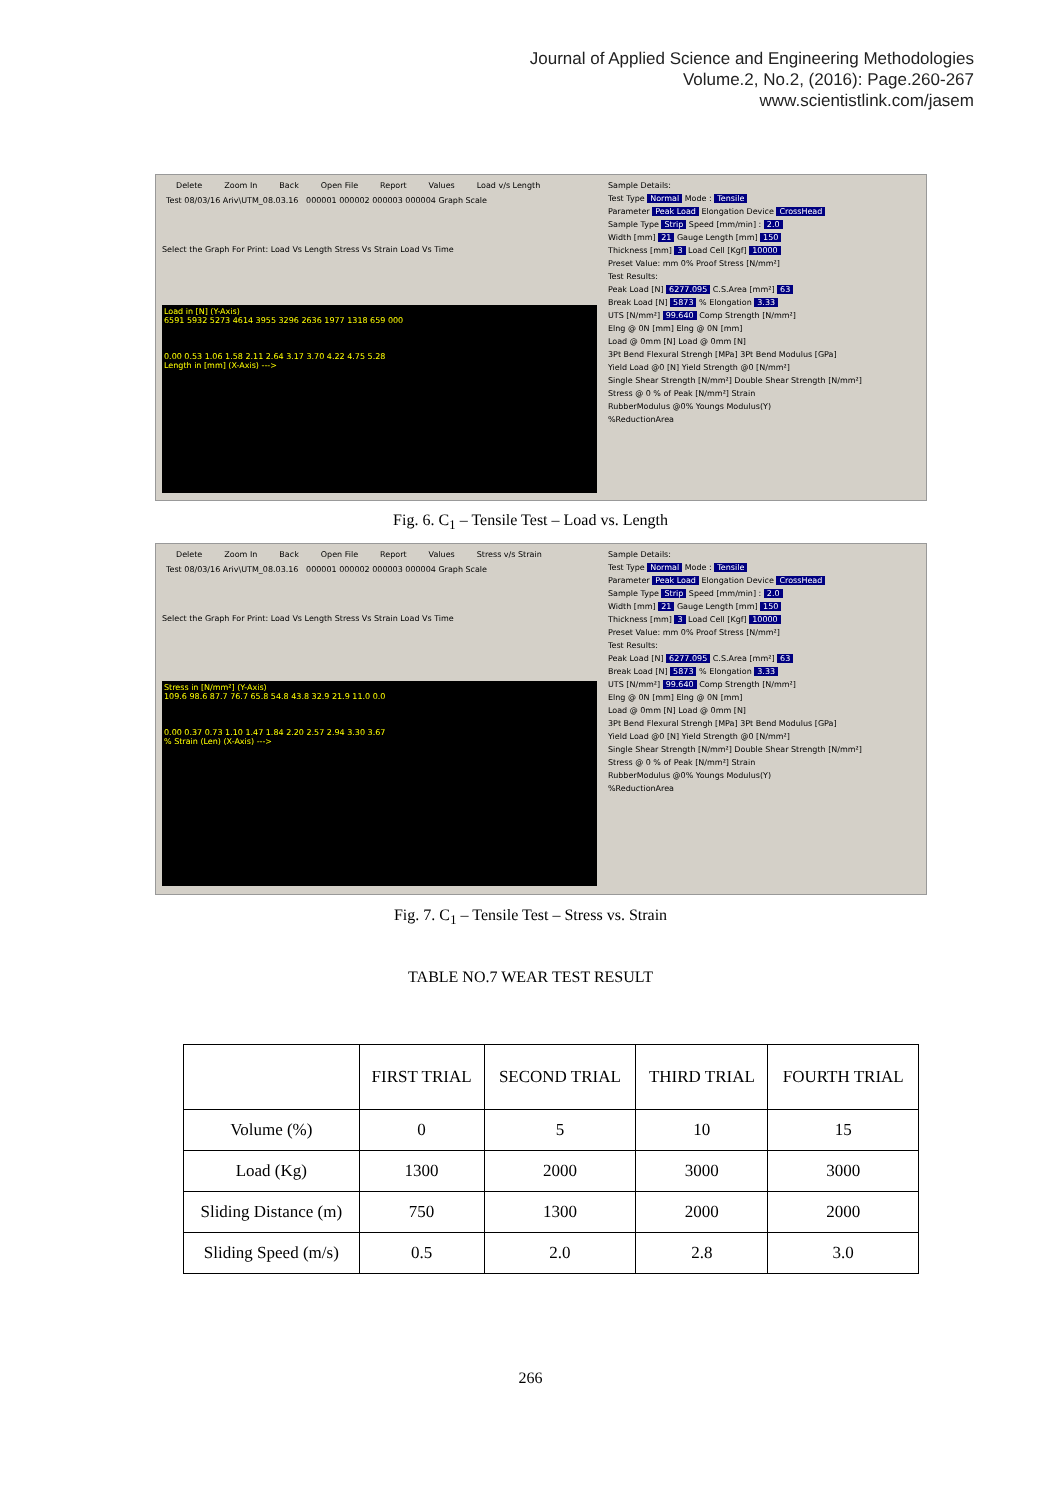Journal of Applied Science and Engineering Methodologies
Volume.2, No.2, (2016): Page.260-267
www.scientistlink.com/jasem
Delete Zoom In Back Open File Report Values Load v/s Length
Test 08/03/16 Ariv\UTM_08.03.16 000001 000002 000003 000004 Graph Scale
Select the Graph For Print: Load Vs Length Stress Vs Strain Load Vs Time
Load in [N] (Y-Axis)
6591 5932 5273 4614 3955 3296 2636 1977 1318 659 000
0.00 0.53 1.06 1.58 2.11 2.64 3.17 3.70 4.22 4.75 5.28
Length in [mm] (X-Axis) --->
Sample Details:
Test Type Normal Mode : Tensile
Parameter Peak Load Elongation Device CrossHead
Sample Type Strip Speed [mm/min] : 2.0
Width [mm] 21 Gauge Length [mm] 150
Thickness [mm] 3 Load Cell [Kgf] 10000
Preset Value: mm 0% Proof Stress [N/mm²]
Test Results:
Peak Load [N] 6277.095 C.S.Area [mm²] 63
Break Load [N] 5873 % Elongation 3.33
UTS [N/mm²] 99.640 Comp Strength [N/mm²]
Elng @ 0N [mm] Elng @ 0N [mm]
Load @ 0mm [N] Load @ 0mm [N]
3Pt Bend Flexural Strengh [MPa] 3Pt Bend Modulus [GPa]
Yield Load @0 [N] Yield Strength @0 [N/mm²]
Single Shear Strength [N/mm²] Double Shear Strength [N/mm²]
Stress @ 0 % of Peak [N/mm²] Strain
RubberModulus @0% Youngs Modulus(Y)
%ReductionArea
Fig. 6. C<sub>1</sub> – Tensile Test – Load vs. Length
Delete Zoom In Back Open File Report Values Stress v/s Strain
Test 08/03/16 Ariv\UTM_08.03.16 000001 000002 000003 000004 Graph Scale
Select the Graph For Print: Load Vs Length Stress Vs Strain Load Vs Time
Stress in [N/mm²] (Y-Axis)
109.6 98.6 87.7 76.7 65.8 54.8 43.8 32.9 21.9 11.0 0.0
0.00 0.37 0.73 1.10 1.47 1.84 2.20 2.57 2.94 3.30 3.67
% Strain (Len) (X-Axis) --->
Sample Details:
Test Type Normal Mode : Tensile
Parameter Peak Load Elongation Device CrossHead
Sample Type Strip Speed [mm/min] : 2.0
Width [mm] 21 Gauge Length [mm] 150
Thickness [mm] 3 Load Cell [Kgf] 10000
Preset Value: mm 0% Proof Stress [N/mm²]
Test Results:
Peak Load [N] 6277.095 C.S.Area [mm²] 63
Break Load [N] 5873 % Elongation 3.33
UTS [N/mm²] 99.640 Comp Strength [N/mm²]
Elng @ 0N [mm] Elng @ 0N [mm]
Load @ 0mm [N] Load @ 0mm [N]
3Pt Bend Flexural Strengh [MPa] 3Pt Bend Modulus [GPa]
Yield Load @0 [N] Yield Strength @0 [N/mm²]
Single Shear Strength [N/mm²] Double Shear Strength [N/mm²]
Stress @ 0 % of Peak [N/mm²] Strain
RubberModulus @0% Youngs Modulus(Y)
%ReductionArea
Fig. 7. C<sub>1</sub> – Tensile Test – Stress vs. Strain
TABLE NO.7 WEAR TEST RESULT
| | FIRST TRIAL | SECOND TRIAL | THIRD TRIAL | FOURTH TRIAL |
| --- | --- | --- | --- | --- |
| Volume (%) | 0 | 5 | 10 | 15 |
| Load (Kg) | 1300 | 2000 | 3000 | 3000 |
| Sliding Distance (m) | 750 | 1300 | 2000 | 2000 |
| Sliding Speed (m/s) | 0.5 | 2.0 | 2.8 | 3.0 |
266